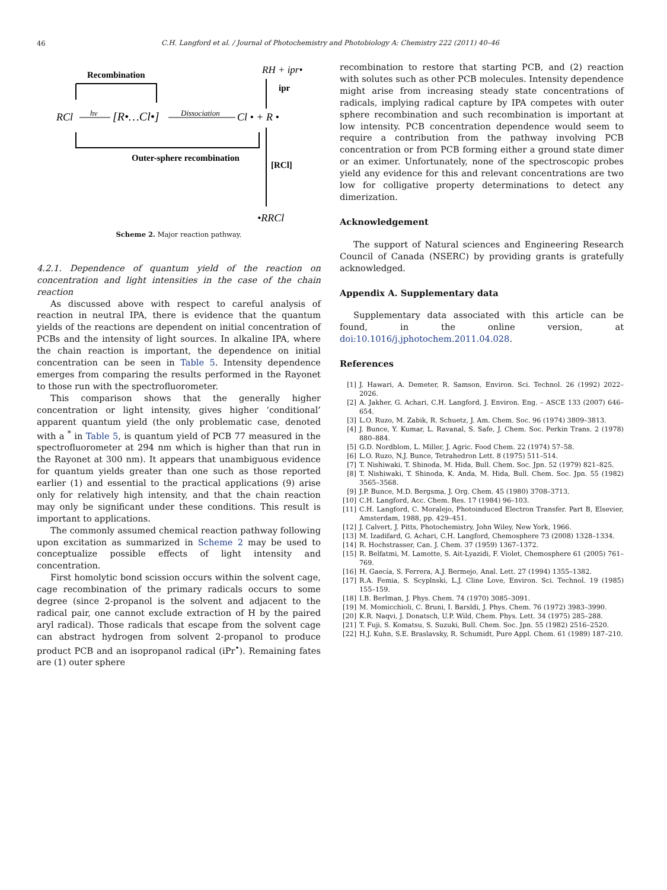46
C.H. Langford et al. / Journal of Photochemistry and Photobiology A: Chemistry 222 (2011) 40–46
Recombination
RCl
hν
[R•…Cl•]
Dissociation
Cl • + R •
RH + ipr•
ipr
Outer-sphere recombination
[RCl]
•RRCl
Scheme 2. Major reaction pathway.
4.2.1. Dependence of quantum yield of the reaction on concentration and light intensities in the case of the chain reaction
As discussed above with respect to careful analysis of reaction in neutral IPA, there is evidence that the quantum yields of the reactions are dependent on initial concentration of PCBs and the intensity of light sources. In alkaline IPA, where the chain reaction is important, the dependence on initial concentration can be seen in Table 5. Intensity dependence emerges from comparing the results performed in the Rayonet to those run with the spectrofluorometer.
This comparison shows that the generally higher concentration or light intensity, gives higher ‘conditional’ apparent quantum yield (the only problematic case, denoted with a <sup>*</sup> in Table 5, is quantum yield of PCB 77 measured in the spectrofluorometer at 294 nm which is higher than that run in the Rayonet at 300 nm). It appears that unambiguous evidence for quantum yields greater than one such as those reported earlier (1) and essential to the practical applications (9) arise only for relatively high intensity, and that the chain reaction may only be significant under these conditions. This result is important to applications.
The commonly assumed chemical reaction pathway following upon excitation as summarized in Scheme 2 may be used to conceptualize possible effects of light intensity and concentration.
First homolytic bond scission occurs within the solvent cage, cage recombination of the primary radicals occurs to some degree (since 2-propanol is the solvent and adjacent to the radical pair, one cannot exclude extraction of H by the paired aryl radical). Those radicals that escape from the solvent cage can abstract hydrogen from solvent 2-propanol to produce product PCB and an isopropanol radical (iPr<sup>•</sup>). Remaining fates are (1) outer sphere
recombination to restore that starting PCB, and (2) reaction with solutes such as other PCB molecules. Intensity dependence might arise from increasing steady state concentrations of radicals, implying radical capture by IPA competes with outer sphere recombination and such recombination is important at low intensity. PCB concentration dependence would seem to require a contribution from the pathway involving PCB concentration or from PCB forming either a ground state dimer or an eximer. Unfortunately, none of the spectroscopic probes yield any evidence for this and relevant concentrations are two low for colligative property determinations to detect any dimerization.
Acknowledgement
The support of Natural sciences and Engineering Research Council of Canada (NSERC) by providing grants is gratefully acknowledged.
Appendix A. Supplementary data
Supplementary data associated with this article can be found, in the online version, at doi:10.1016/j.jphotochem.2011.04.028.
References
[1] J. Hawari, A. Demeter, R. Samson, Environ. Sci. Technol. 26 (1992) 2022–2026.
[2] A. Jakher, G. Achari, C.H. Langford, J. Environ. Eng. – ASCE 133 (2007) 646–654.
[3] L.O. Ruzo, M. Zabik, R. Schuetz, J. Am. Chem. Soc. 96 (1974) 3809–3813.
[4] J. Bunce, Y. Kumar, L. Ravanal, S. Safe, J. Chem. Soc. Perkin Trans. 2 (1978) 880–884.
[5] G.D. Nordblom, L. Miller, J. Agric. Food Chem. 22 (1974) 57–58.
[6] L.O. Ruzo, N.J. Bunce, Tetrahedron Lett. 8 (1975) 511–514.
[7] T. Nishiwaki, T. Shinoda, M. Hida, Bull. Chem. Soc. Jpn. 52 (1979) 821–825.
[8] T. Nishiwaki, T. Shinoda, K. Anda, M. Hida, Bull. Chem. Soc. Jpn. 55 (1982) 3565–3568.
[9] J.P. Bunce, M.D. Bergsma, J. Org. Chem. 45 (1980) 3708–3713.
[10] C.H. Langford, Acc. Chem. Res. 17 (1984) 96–103.
[11] C.H. Langford, C. Moralejo, Photoinduced Electron Transfer. Part B, Elsevier, Amsterdam, 1988, pp. 429–451.
[12] J. Calvert, J. Pitts, Photochemistry, John Wiley, New York, 1966.
[13] M. Izadifard, G. Achari, C.H. Langford, Chemosphere 73 (2008) 1328–1334.
[14] R. Hochstrasser, Can. J. Chem. 37 (1959) 1367–1372.
[15] R. Belfatmi, M. Lamotte, S. Ait-Lyazidi, F. Violet, Chemosphere 61 (2005) 761–769.
[16] H. Gaecía, S. Ferrera, A.J. Bermejo, Anal. Lett. 27 (1994) 1355–1382.
[17] R.A. Femia, S. Scyplnski, L.J. Cline Love, Environ. Sci. Technol. 19 (1985) 155–159.
[18] I.B. Berlman, J. Phys. Chem. 74 (1970) 3085–3091.
[19] M. Momicchioli, C. Bruni, I. Barsldi, J. Phys. Chem. 76 (1972) 3983–3990.
[20] K.R. Naqvi, J. Donatsch, U.P. Wild, Chem. Phys. Lett. 34 (1975) 285–288.
[21] T. Fuji, S. Komatsu, S. Suzuki, Bull. Chem. Soc. Jpn. 55 (1982) 2516–2520.
[22] H.J. Kuhn, S.E. Braslavsky, R. Schumidt, Pure Appl. Chem. 61 (1989) 187–210.